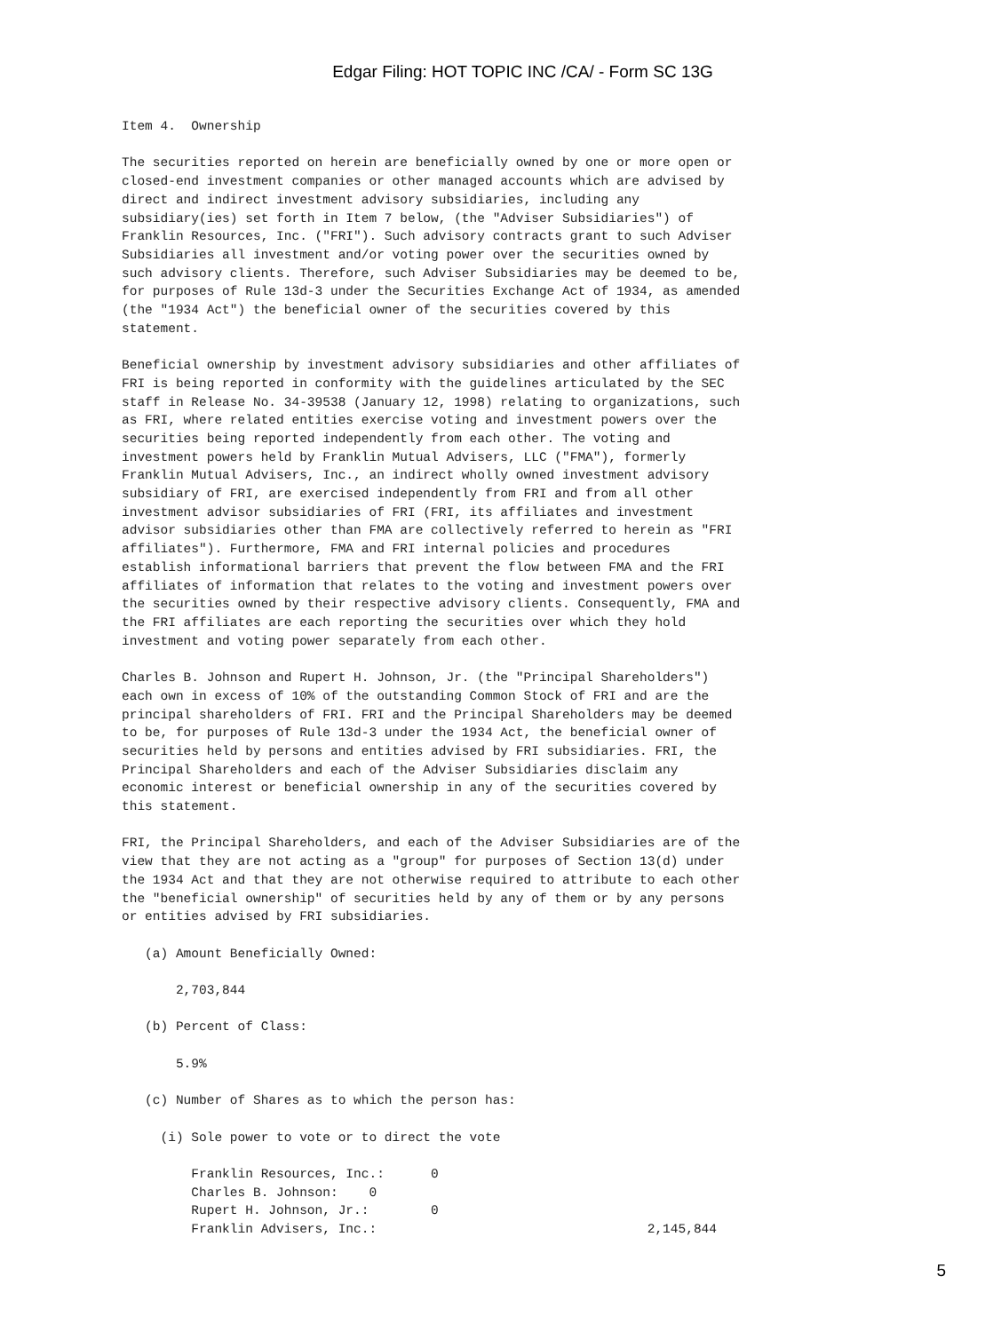Edgar Filing: HOT TOPIC INC /CA/ - Form SC 13G
Item 4.  Ownership

The securities reported on herein are beneficially owned by one or more open or
closed-end investment companies or other managed accounts which are advised by
direct and indirect investment advisory subsidiaries, including any
subsidiary(ies) set forth in Item 7 below, (the "Adviser Subsidiaries") of
Franklin Resources, Inc. ("FRI"). Such advisory contracts grant to such Adviser
Subsidiaries all investment and/or voting power over the securities owned by
such advisory clients. Therefore, such Adviser Subsidiaries may be deemed to be,
for purposes of Rule 13d-3 under the Securities Exchange Act of 1934, as amended
(the "1934 Act") the beneficial owner of the securities covered by this
statement.

Beneficial ownership by investment advisory subsidiaries and other affiliates of
FRI is being reported in conformity with the guidelines articulated by the SEC
staff in Release No. 34-39538 (January 12, 1998) relating to organizations, such
as FRI, where related entities exercise voting and investment powers over the
securities being reported independently from each other. The voting and
investment powers held by Franklin Mutual Advisers, LLC ("FMA"), formerly
Franklin Mutual Advisers, Inc., an indirect wholly owned investment advisory
subsidiary of FRI, are exercised independently from FRI and from all other
investment advisor subsidiaries of FRI (FRI, its affiliates and investment
advisor subsidiaries other than FMA are collectively referred to herein as "FRI
affiliates"). Furthermore, FMA and FRI internal policies and procedures
establish informational barriers that prevent the flow between FMA and the FRI
affiliates of information that relates to the voting and investment powers over
the securities owned by their respective advisory clients. Consequently, FMA and
the FRI affiliates are each reporting the securities over which they hold
investment and voting power separately from each other.

Charles B. Johnson and Rupert H. Johnson, Jr. (the "Principal Shareholders")
each own in excess of 10% of the outstanding Common Stock of FRI and are the
principal shareholders of FRI. FRI and the Principal Shareholders may be deemed
to be, for purposes of Rule 13d-3 under the 1934 Act, the beneficial owner of
securities held by persons and entities advised by FRI subsidiaries. FRI, the
Principal Shareholders and each of the Adviser Subsidiaries disclaim any
economic interest or beneficial ownership in any of the securities covered by
this statement.

FRI, the Principal Shareholders, and each of the Adviser Subsidiaries are of the
view that they are not acting as a "group" for purposes of Section 13(d) under
the 1934 Act and that they are not otherwise required to attribute to each other
the "beneficial ownership" of securities held by any of them or by any persons
or entities advised by FRI subsidiaries.

   (a) Amount Beneficially Owned:

       2,703,844

   (b) Percent of Class:

       5.9%

   (c) Number of Shares as to which the person has:

     (i) Sole power to vote or to direct the vote

         Franklin Resources, Inc.:      0
         Charles B. Johnson:    0
         Rupert H. Johnson, Jr.:        0
         Franklin Advisers, Inc.:                                   2,145,844
5